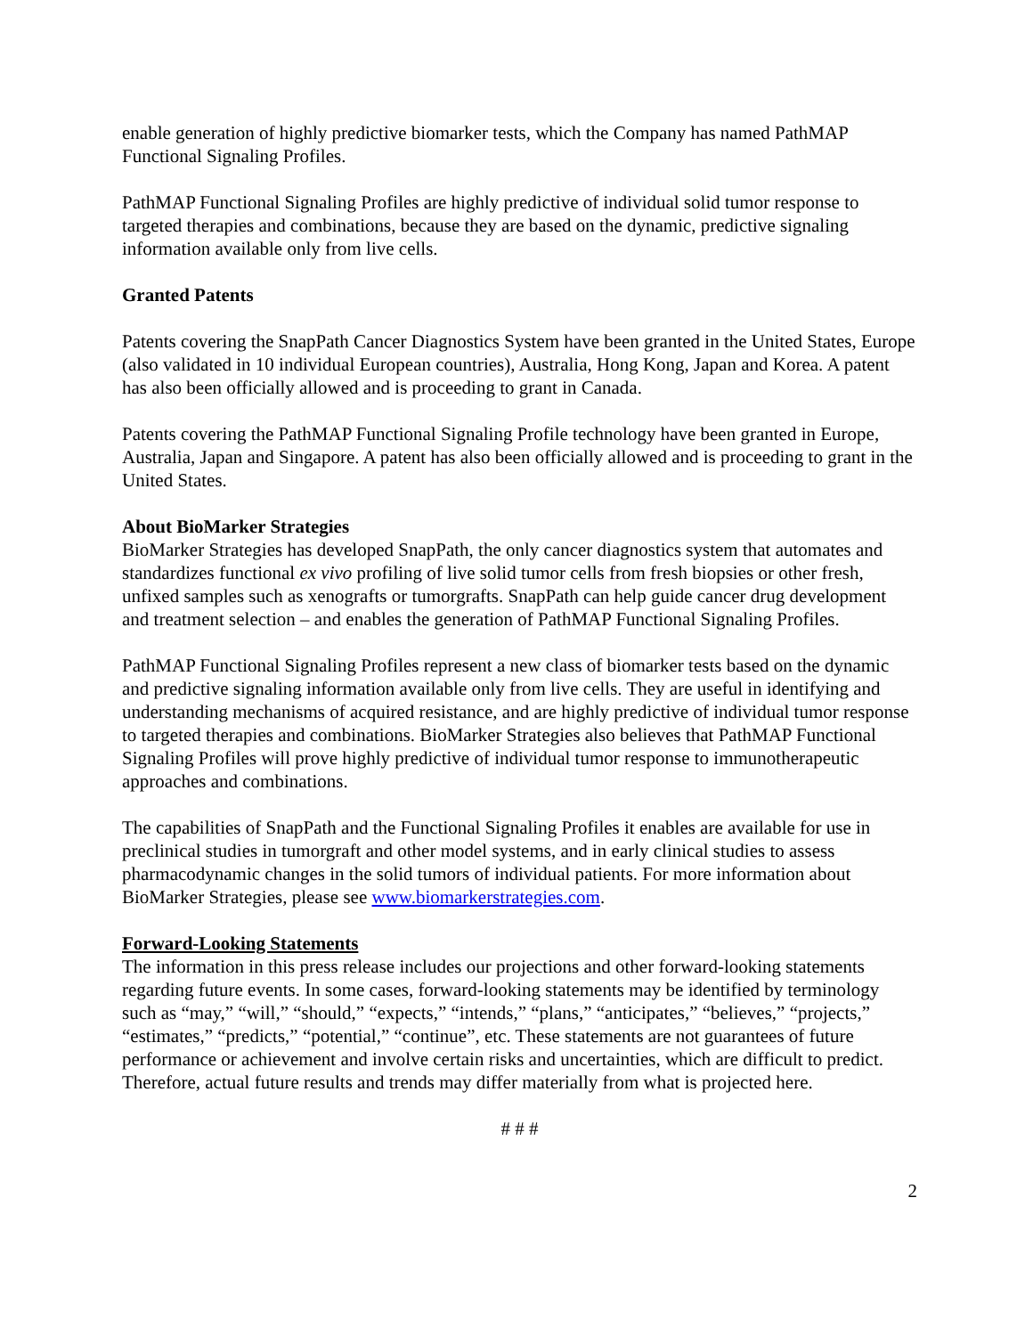enable generation of highly predictive biomarker tests, which the Company has named PathMAP Functional Signaling Profiles.
PathMAP Functional Signaling Profiles are highly predictive of individual solid tumor response to targeted therapies and combinations, because they are based on the dynamic, predictive signaling information available only from live cells.
Granted Patents
Patents covering the SnapPath Cancer Diagnostics System have been granted in the United States, Europe (also validated in 10 individual European countries), Australia, Hong Kong, Japan and Korea. A patent has also been officially allowed and is proceeding to grant in Canada.
Patents covering the PathMAP Functional Signaling Profile technology have been granted in Europe, Australia, Japan and Singapore. A patent has also been officially allowed and is proceeding to grant in the United States.
About BioMarker Strategies
BioMarker Strategies has developed SnapPath, the only cancer diagnostics system that automates and standardizes functional ex vivo profiling of live solid tumor cells from fresh biopsies or other fresh, unfixed samples such as xenografts or tumorgrafts. SnapPath can help guide cancer drug development and treatment selection – and enables the generation of PathMAP Functional Signaling Profiles.
PathMAP Functional Signaling Profiles represent a new class of biomarker tests based on the dynamic and predictive signaling information available only from live cells. They are useful in identifying and understanding mechanisms of acquired resistance, and are highly predictive of individual tumor response to targeted therapies and combinations. BioMarker Strategies also believes that PathMAP Functional Signaling Profiles will prove highly predictive of individual tumor response to immunotherapeutic approaches and combinations.
The capabilities of SnapPath and the Functional Signaling Profiles it enables are available for use in preclinical studies in tumorgraft and other model systems, and in early clinical studies to assess pharmacodynamic changes in the solid tumors of individual patients. For more information about BioMarker Strategies, please see www.biomarkerstrategies.com.
Forward-Looking Statements
The information in this press release includes our projections and other forward-looking statements regarding future events. In some cases, forward-looking statements may be identified by terminology such as “may,” “will,” “should,” “expects,” “intends,” “plans,” “anticipates,” “believes,” “projects,” “estimates,” “predicts,” “potential,” “continue”, etc. These statements are not guarantees of future performance or achievement and involve certain risks and uncertainties, which are difficult to predict. Therefore, actual future results and trends may differ materially from what is projected here.
# # #
2